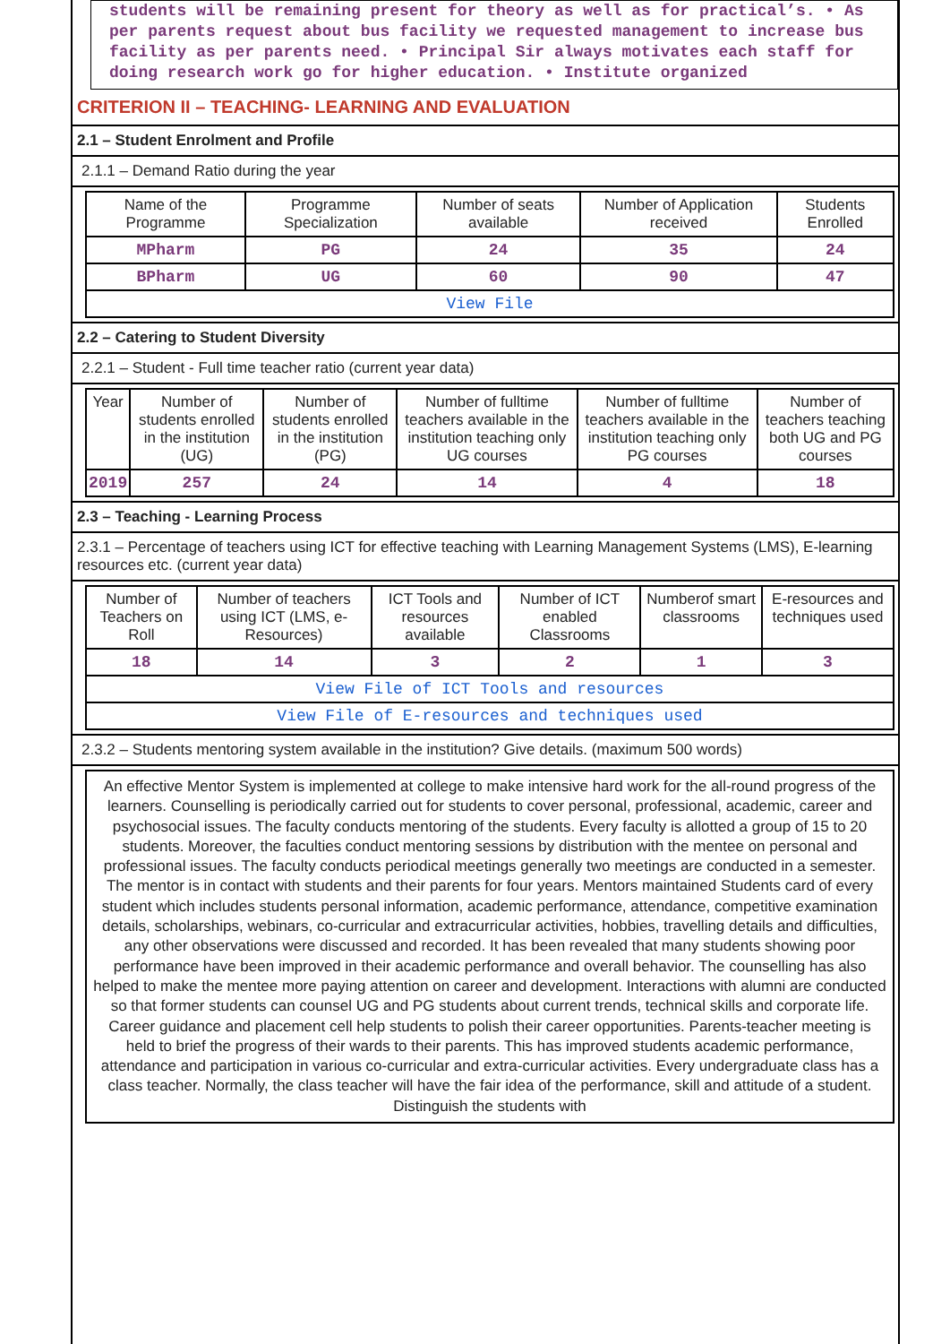students will be remaining present for theory as well as for practical’s. • As per parents request about bus facility we requested management to increase bus facility as per parents need. • Principal Sir always motivates each staff for doing research work go for higher education. • Institute organized
CRITERION II – TEACHING- LEARNING AND EVALUATION
2.1 – Student Enrolment and Profile
2.1.1 – Demand Ratio during the year
| Name of the Programme | Programme Specialization | Number of seats available | Number of Application received | Students Enrolled |
| --- | --- | --- | --- | --- |
| MPharm | PG | 24 | 35 | 24 |
| BPharm | UG | 60 | 90 | 47 |
| View File | | | | |
2.2 – Catering to Student Diversity
2.2.1 – Student - Full time teacher ratio (current year data)
| Year | Number of students enrolled in the institution (UG) | Number of students enrolled in the institution (PG) | Number of fulltime teachers available in the institution teaching only UG courses | Number of fulltime teachers available in the institution teaching only PG courses | Number of teachers teaching both UG and PG courses |
| --- | --- | --- | --- | --- | --- |
| 2019 | 257 | 24 | 14 | 4 | 18 |
2.3 – Teaching - Learning Process
2.3.1 – Percentage of teachers using ICT for effective teaching with Learning Management Systems (LMS), E-learning resources etc. (current year data)
| Number of Teachers on Roll | Number of teachers using ICT (LMS, e-Resources) | ICT Tools and resources available | Number of ICT enabled Classrooms | Numberof smart classrooms | E-resources and techniques used |
| --- | --- | --- | --- | --- | --- |
| 18 | 14 | 3 | 2 | 1 | 3 |
| View File of ICT Tools and resources | | | | | |
| View File of E-resources and techniques used | | | | | |
2.3.2 – Students mentoring system available in the institution? Give details. (maximum 500 words)
An effective Mentor System is implemented at college to make intensive hard work for the all-round progress of the learners. Counselling is periodically carried out for students to cover personal, professional, academic, career and psychosocial issues. The faculty conducts mentoring of the students. Every faculty is allotted a group of 15 to 20 students. Moreover, the faculties conduct mentoring sessions by distribution with the mentee on personal and professional issues. The faculty conducts periodical meetings generally two meetings are conducted in a semester. The mentor is in contact with students and their parents for four years. Mentors maintained Students card of every student which includes students personal information, academic performance, attendance, competitive examination details, scholarships, webinars, co-curricular and extracurricular activities, hobbies, travelling details and difficulties, any other observations were discussed and recorded. It has been revealed that many students showing poor performance have been improved in their academic performance and overall behavior. The counselling has also helped to make the mentee more paying attention on career and development. Interactions with alumni are conducted so that former students can counsel UG and PG students about current trends, technical skills and corporate life. Career guidance and placement cell help students to polish their career opportunities. Parents-teacher meeting is held to brief the progress of their wards to their parents. This has improved students academic performance, attendance and participation in various co-curricular and extra-curricular activities. Every undergraduate class has a class teacher. Normally, the class teacher will have the fair idea of the performance, skill and attitude of a student. Distinguish the students with